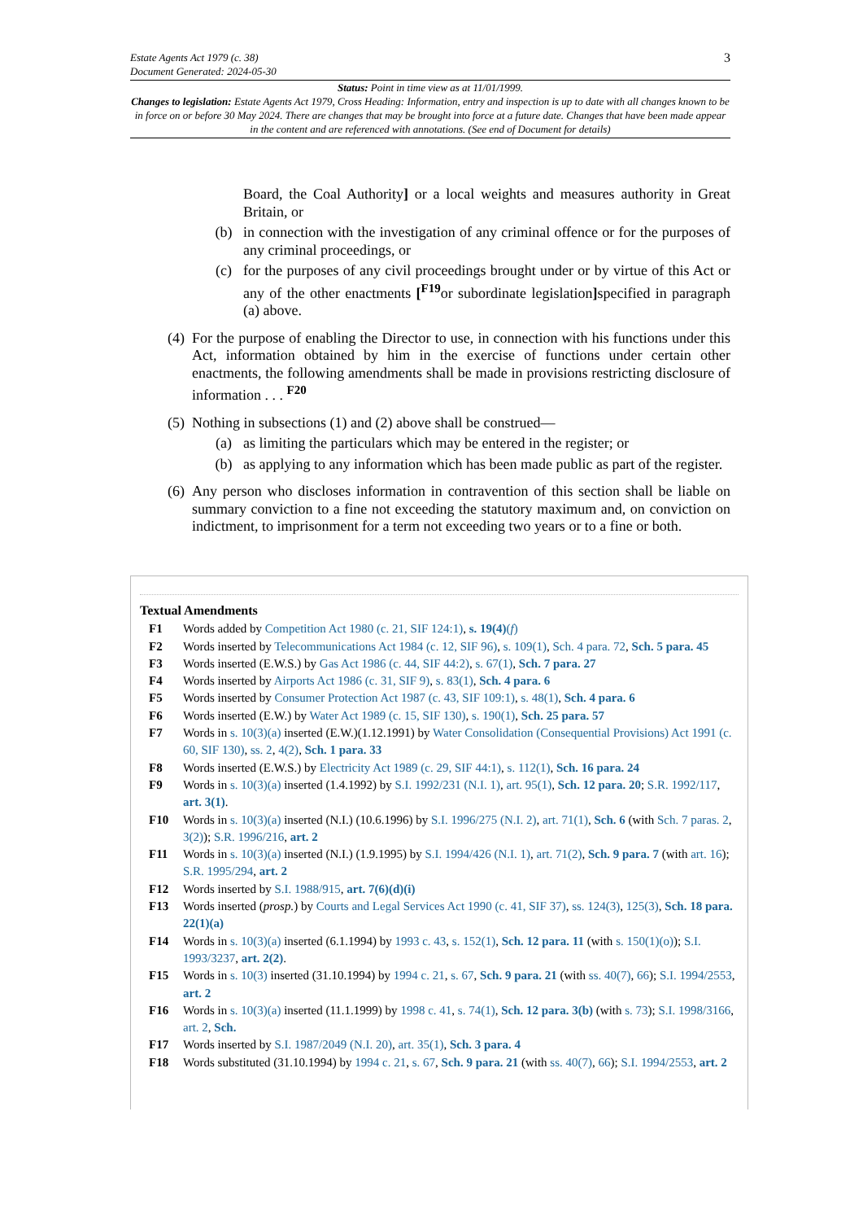Estate Agents Act 1979 (c. 38)
Document Generated: 2024-05-30 3
Status: Point in time view as at 11/01/1999.
Changes to legislation: Estate Agents Act 1979, Cross Heading: Information, entry and inspection is up to date with all changes known to be in force on or before 30 May 2024. There are changes that may be brought into force at a future date. Changes that have been made appear in the content and are referenced with annotations. (See end of Document for details)
Board, the Coal Authority] or a local weights and measures authority in Great Britain, or
(b) in connection with the investigation of any criminal offence or for the purposes of any criminal proceedings, or
(c) for the purposes of any civil proceedings brought under or by virtue of this Act or any of the other enactments [<sup>F19</sup>or subordinate legislation] specified in paragraph (a) above.
(4)
For the purpose of enabling the Director to use, in connection with his functions under this Act, information obtained by him in the exercise of functions under certain other enactments, the following amendments shall be made in provisions restricting disclosure of information . . . <sup>F20</sup>
(5)
Nothing in subsections (1) and (2) above shall be construed—
(a) as limiting the particulars which may be entered in the register; or
(b) as applying to any information which has been made public as part of the register.
(6)
Any person who discloses information in contravention of this section shall be liable on summary conviction to a fine not exceeding the statutory maximum and, on conviction on indictment, to imprisonment for a term not exceeding two years or to a fine or both.
Textual Amendments
F1 Words added by Competition Act 1980 (c. 21, SIF 124:1), s. 19(4)(f)
F2 Words inserted by Telecommunications Act 1984 (c. 12, SIF 96), s. 109(1), Sch. 4 para. 72, Sch. 5 para. 45
F3 Words inserted (E.W.S.) by Gas Act 1986 (c. 44, SIF 44:2), s. 67(1), Sch. 7 para. 27
F4 Words inserted by Airports Act 1986 (c. 31, SIF 9), s. 83(1), Sch. 4 para. 6
F5 Words inserted by Consumer Protection Act 1987 (c. 43, SIF 109:1), s. 48(1), Sch. 4 para. 6
F6 Words inserted (E.W.) by Water Act 1989 (c. 15, SIF 130), s. 190(1), Sch. 25 para. 57
F7 Words in s. 10(3)(a) inserted (E.W.)(1.12.1991) by Water Consolidation (Consequential Provisions) Act 1991 (c. 60, SIF 130), ss. 2, 4(2), Sch. 1 para. 33
F8 Words inserted (E.W.S.) by Electricity Act 1989 (c. 29, SIF 44:1), s. 112(1), Sch. 16 para. 24
F9 Words in s. 10(3)(a) inserted (1.4.1992) by S.I. 1992/231 (N.I. 1), art. 95(1), Sch. 12 para. 20; S.R. 1992/117, art. 3(1).
F10 Words in s. 10(3)(a) inserted (N.I.) (10.6.1996) by S.I. 1996/275 (N.I. 2), art. 71(1), Sch. 6 (with Sch. 7 paras. 2, 3(2)); S.R. 1996/216, art. 2
F11 Words in s. 10(3)(a) inserted (N.I.) (1.9.1995) by S.I. 1994/426 (N.I. 1), art. 71(2), Sch. 9 para. 7 (with art. 16); S.R. 1995/294, art. 2
F12 Words inserted by S.I. 1988/915, art. 7(6)(d)(i)
F13 Words inserted (prosp.) by Courts and Legal Services Act 1990 (c. 41, SIF 37), ss. 124(3), 125(3), Sch. 18 para. 22(1)(a)
F14 Words in s. 10(3)(a) inserted (6.1.1994) by 1993 c. 43, s. 152(1), Sch. 12 para. 11 (with s. 150(1)(o)); S.I. 1993/3237, art. 2(2).
F15 Words in s. 10(3) inserted (31.10.1994) by 1994 c. 21, s. 67, Sch. 9 para. 21 (with ss. 40(7), 66); S.I. 1994/2553, art. 2
F16 Words in s. 10(3)(a) inserted (11.1.1999) by 1998 c. 41, s. 74(1), Sch. 12 para. 3(b) (with s. 73); S.I. 1998/3166, art. 2, Sch.
F17 Words inserted by S.I. 1987/2049 (N.I. 20), art. 35(1), Sch. 3 para. 4
F18 Words substituted (31.10.1994) by 1994 c. 21, s. 67, Sch. 9 para. 21 (with ss. 40(7), 66); S.I. 1994/2553, art. 2